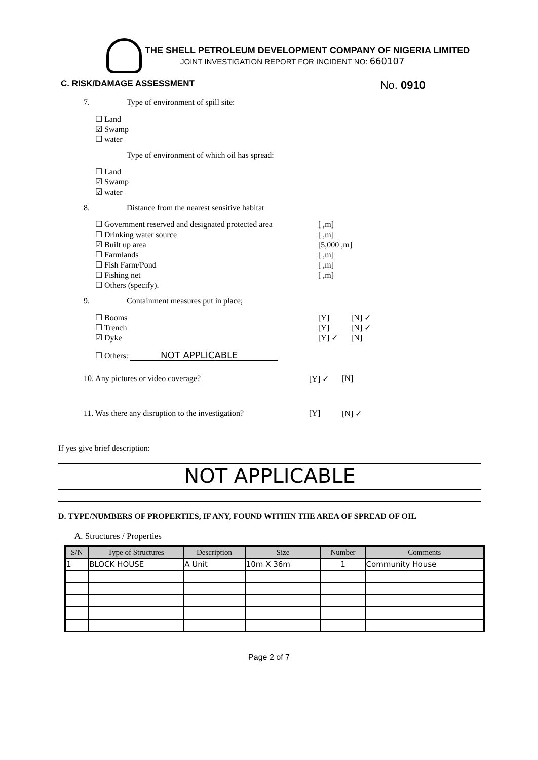THE SHELL PETROLEUM DEVELOPMENT COMPANY OF NIGERIA LIMITED
JOINT INVESTIGATION REPORT FOR INCIDENT NO: 660107
C. RISK/DAMAGE ASSESSMENT No. 0910
7. Type of environment of spill site:
☐ Land
☑ Swamp
☐ water
Type of environment of which oil has spread:
☐ Land
☑ Swamp
☑ water
8. Distance from the nearest sensitive habitat
☐ Government reserved and designated protected area [ ,m]
☐ Drinking water source [ ,m]
☑ Built up area [5,000 ,m]
☐ Farmlands [ ,m]
☐ Fish Farm/Pond [ ,m]
☐ Fishing net [ ,m]
☐ Others (specify).
9. Containment measures put in place;
☐ Booms [Y] [N] ✓
☐ Trench [Y] [N] ✓
☑ Dyke [Y] ✓ [N]
☐ Others: NOT APPLICABLE
10. Any pictures or video coverage? [Y] ✓ [N]
11. Was there any disruption to the investigation? [Y] [N] ✓
If yes give brief description:
NOT APPLICABLE
D. TYPE/NUMBERS OF PROPERTIES, IF ANY, FOUND WITHIN THE AREA OF SPREAD OF OIL
A. Structures / Properties
| S/N | Type of Structures | Description | Size | Number | Comments |
| --- | --- | --- | --- | --- | --- |
| 1 | BLOCK HOUSE | A Unit | 10m X 36m | 1 | Community House |
Page 2 of 7